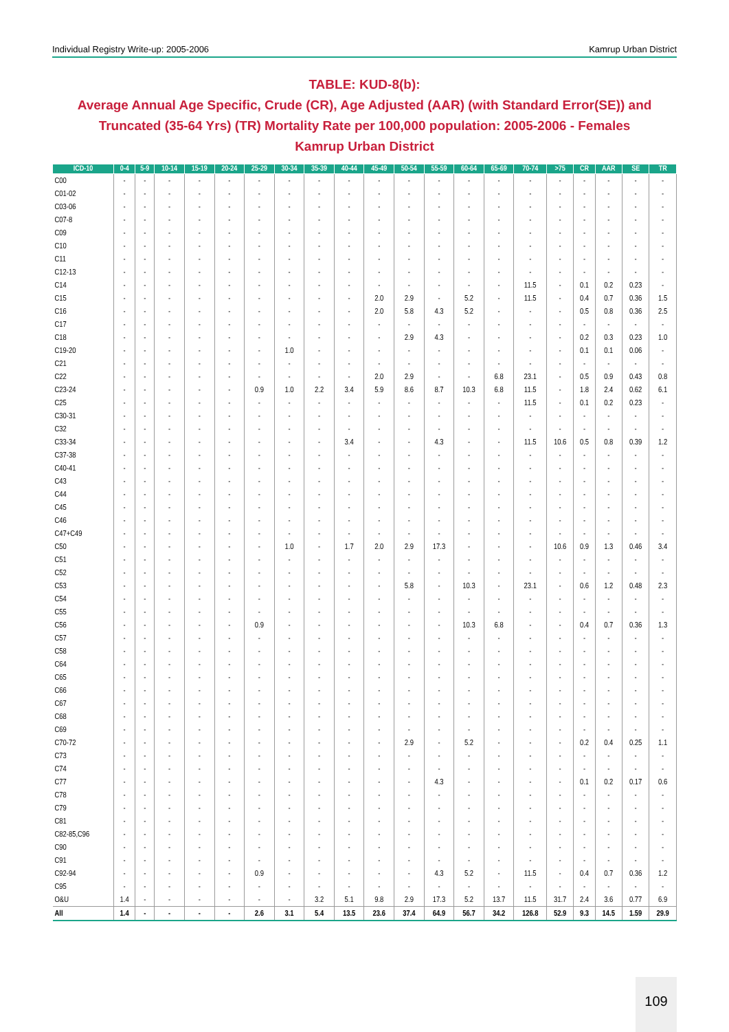Individual Registry Write-up: 2005-2006 Kamrup Urban District
TABLE: KUD-8(b):
Average Annual Age Specific, Crude (CR), Age Adjusted (AAR) (with Standard Error(SE)) and
Truncated (35-64 Yrs) (TR) Mortality Rate per 100,000 population: 2005-2006 - Females
Kamrup Urban District
| ICD-10 | 0-4 | 5-9 | 10-14 | 15-19 | 20-24 | 25-29 | 30-34 | 35-39 | 40-44 | 45-49 | 50-54 | 55-59 | 60-64 | 65-69 | 70-74 | >75 | CR | AAR | SE | TR |
| --- | --- | --- | --- | --- | --- | --- | --- | --- | --- | --- | --- | --- | --- | --- | --- | --- | --- | --- | --- | --- |
| C00 | - | - | - | - | - | - | - | - | - | - | - | - | - | - | - | - | - | - | - | - |
| C01-02 | - | - | - | - | - | - | - | - | - | - | - | - | - | - | - | - | - | - | - | - |
| C03-06 | - | - | - | - | - | - | - | - | - | - | - | - | - | - | - | - | - | - | - | - |
| C07-8 | - | - | - | - | - | - | - | - | - | - | - | - | - | - | - | - | - | - | - | - |
| C09 | - | - | - | - | - | - | - | - | - | - | - | - | - | - | - | - | - | - | - | - |
| C10 | - | - | - | - | - | - | - | - | - | - | - | - | - | - | - | - | - | - | - | - |
| C11 | - | - | - | - | - | - | - | - | - | - | - | - | - | - | - | - | - | - | - | - |
| C12-13 | - | - | - | - | - | - | - | - | - | - | - | - | - | - | - | - | - | - | - | - |
| C14 | - | - | - | - | - | - | - | - | - | - | - | - | - | - | 11.5 | - | 0.1 | 0.2 | 0.23 | - |
| C15 | - | - | - | - | - | - | - | - | - | 2.0 | 2.9 | - | 5.2 | - | 11.5 | - | 0.4 | 0.7 | 0.36 | 1.5 |
| C16 | - | - | - | - | - | - | - | - | - | 2.0 | 5.8 | 4.3 | 5.2 | - | - | - | 0.5 | 0.8 | 0.36 | 2.5 |
| C17 | - | - | - | - | - | - | - | - | - | - | - | - | - | - | - | - | - | - | - | - |
| C18 | - | - | - | - | - | - | - | - | - | - | 2.9 | 4.3 | - | - | - | - | 0.2 | 0.3 | 0.23 | 1.0 |
| C19-20 | - | - | - | - | - | - | 1.0 | - | - | - | - | - | - | - | - | - | 0.1 | 0.1 | 0.06 | - |
| C21 | - | - | - | - | - | - | - | - | - | - | - | - | - | - | - | - | - | - | - | - |
| C22 | - | - | - | - | - | - | - | - | - | 2.0 | 2.9 | - | - | 6.8 | 23.1 | - | 0.5 | 0.9 | 0.43 | 0.8 |
| C23-24 | - | - | - | - | - | 0.9 | 1.0 | 2.2 | 3.4 | 5.9 | 8.6 | 8.7 | 10.3 | 6.8 | 11.5 | - | 1.8 | 2.4 | 0.62 | 6.1 |
| C25 | - | - | - | - | - | - | - | - | - | - | - | - | - | - | 11.5 | - | 0.1 | 0.2 | 0.23 | - |
| C30-31 | - | - | - | - | - | - | - | - | - | - | - | - | - | - | - | - | - | - | - | - |
| C32 | - | - | - | - | - | - | - | - | - | - | - | - | - | - | - | - | - | - | - | - |
| C33-34 | - | - | - | - | - | - | - | - | 3.4 | - | - | 4.3 | - | - | 11.5 | 10.6 | 0.5 | 0.8 | 0.39 | 1.2 |
| C37-38 | - | - | - | - | - | - | - | - | - | - | - | - | - | - | - | - | - | - | - | - |
| C40-41 | - | - | - | - | - | - | - | - | - | - | - | - | - | - | - | - | - | - | - | - |
| C43 | - | - | - | - | - | - | - | - | - | - | - | - | - | - | - | - | - | - | - | - |
| C44 | - | - | - | - | - | - | - | - | - | - | - | - | - | - | - | - | - | - | - | - |
| C45 | - | - | - | - | - | - | - | - | - | - | - | - | - | - | - | - | - | - | - | - |
| C46 | - | - | - | - | - | - | - | - | - | - | - | - | - | - | - | - | - | - | - | - |
| C47+C49 | - | - | - | - | - | - | - | - | - | - | - | - | - | - | - | - | - | - | - | - |
| C50 | - | - | - | - | - | - | 1.0 | - | 1.7 | 2.0 | 2.9 | 17.3 | - | - | - | 10.6 | 0.9 | 1.3 | 0.46 | 3.4 |
| C51 | - | - | - | - | - | - | - | - | - | - | - | - | - | - | - | - | - | - | - | - |
| C52 | - | - | - | - | - | - | - | - | - | - | - | - | - | - | - | - | - | - | - | - |
| C53 | - | - | - | - | - | - | - | - | - | - | 5.8 | - | 10.3 | - | 23.1 | - | 0.6 | 1.2 | 0.48 | 2.3 |
| C54 | - | - | - | - | - | - | - | - | - | - | - | - | - | - | - | - | - | - | - | - |
| C55 | - | - | - | - | - | - | - | - | - | - | - | - | - | - | - | - | - | - | - | - |
| C56 | - | - | - | - | - | 0.9 | - | - | - | - | - | - | 10.3 | 6.8 | - | - | 0.4 | 0.7 | 0.36 | 1.3 |
| C57 | - | - | - | - | - | - | - | - | - | - | - | - | - | - | - | - | - | - | - | - |
| C58 | - | - | - | - | - | - | - | - | - | - | - | - | - | - | - | - | - | - | - | - |
| C64 | - | - | - | - | - | - | - | - | - | - | - | - | - | - | - | - | - | - | - | - |
| C65 | - | - | - | - | - | - | - | - | - | - | - | - | - | - | - | - | - | - | - | - |
| C66 | - | - | - | - | - | - | - | - | - | - | - | - | - | - | - | - | - | - | - | - |
| C67 | - | - | - | - | - | - | - | - | - | - | - | - | - | - | - | - | - | - | - | - |
| C68 | - | - | - | - | - | - | - | - | - | - | - | - | - | - | - | - | - | - | - | - |
| C69 | - | - | - | - | - | - | - | - | - | - | - | - | - | - | - | - | - | - | - | - |
| C70-72 | - | - | - | - | - | - | - | - | - | - | 2.9 | - | 5.2 | - | - | - | 0.2 | 0.4 | 0.25 | 1.1 |
| C73 | - | - | - | - | - | - | - | - | - | - | - | - | - | - | - | - | - | - | - | - |
| C74 | - | - | - | - | - | - | - | - | - | - | - | - | - | - | - | - | - | - | - | - |
| C77 | - | - | - | - | - | - | - | - | - | - | - | 4.3 | - | - | - | - | 0.1 | 0.2 | 0.17 | 0.6 |
| C78 | - | - | - | - | - | - | - | - | - | - | - | - | - | - | - | - | - | - | - | - |
| C79 | - | - | - | - | - | - | - | - | - | - | - | - | - | - | - | - | - | - | - | - |
| C81 | - | - | - | - | - | - | - | - | - | - | - | - | - | - | - | - | - | - | - | - |
| C82-85,C96 | - | - | - | - | - | - | - | - | - | - | - | - | - | - | - | - | - | - | - | - |
| C90 | - | - | - | - | - | - | - | - | - | - | - | - | - | - | - | - | - | - | - | - |
| C91 | - | - | - | - | - | - | - | - | - | - | - | - | - | - | - | - | - | - | - | - |
| C92-94 | - | - | - | - | - | 0.9 | - | - | - | - | - | 4.3 | 5.2 | - | 11.5 | - | 0.4 | 0.7 | 0.36 | 1.2 |
| C95 | - | - | - | - | - | - | - | - | - | - | - | - | - | - | - | - | - | - | - | - |
| O&U | 1.4 | - | - | - | - | - | - | 3.2 | 5.1 | 9.8 | 2.9 | 17.3 | 5.2 | 13.7 | 11.5 | 31.7 | 2.4 | 3.6 | 0.77 | 6.9 |
| All | 1.4 | - | - | - | - | 2.6 | 3.1 | 5.4 | 13.5 | 23.6 | 37.4 | 64.9 | 56.7 | 34.2 | 126.8 | 52.9 | 9.3 | 14.5 | 1.59 | 29.9 |
109